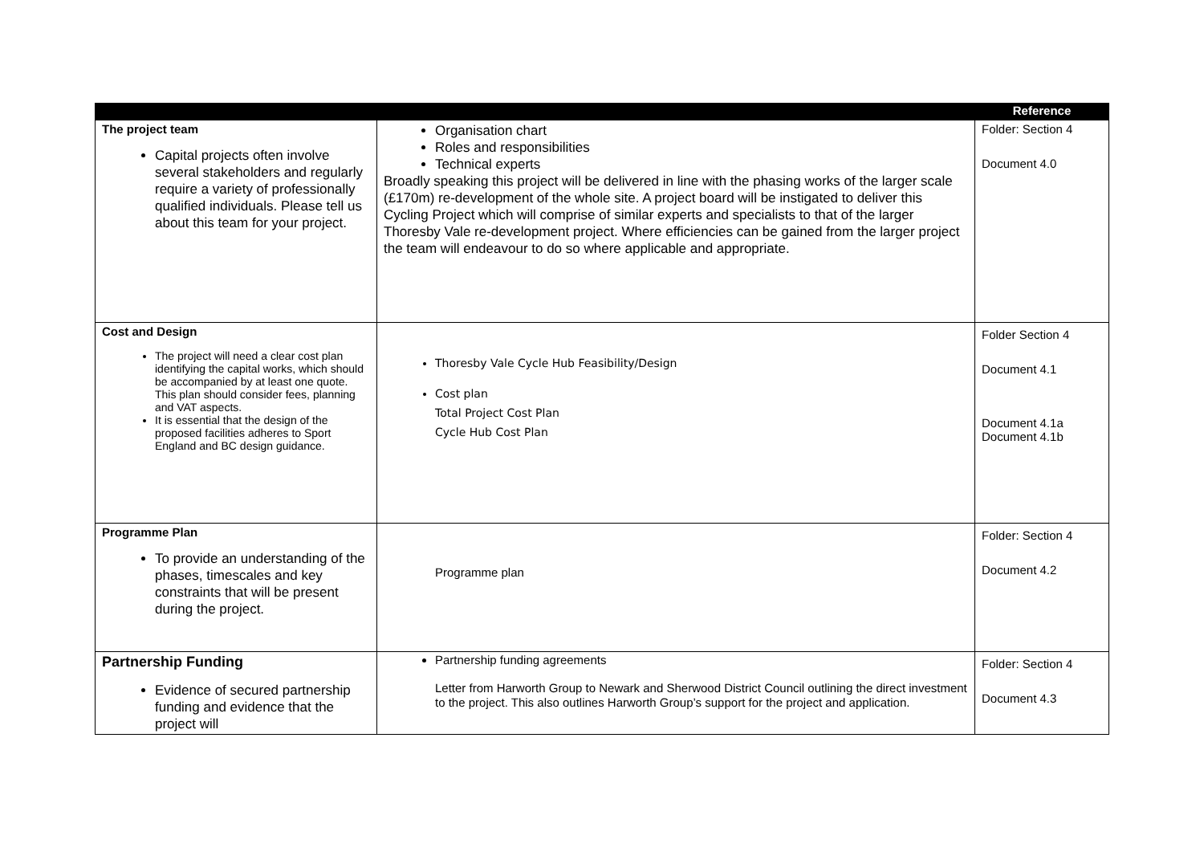| | | Reference |
| --- | --- | --- |
| The project team Capital projects often involve several stakeholders and regularly require a variety of professionally qualified individuals. Please tell us about this team for your project. | Organisation chart Roles and responsibilities Technical experts Broadly speaking this project will be delivered in line with the phasing works of the larger scale (£170m) re-development of the whole site. A project board will be instigated to deliver this Cycling Project which will comprise of similar experts and specialists to that of the larger Thoresby Vale re-development project. Where efficiencies can be gained from the larger project the team will endeavour to do so where applicable and appropriate. | Folder: Section 4 Document 4.0 |
| Cost and Design The project will need a clear cost plan identifying the capital works, which should be accompanied by at least one quote. This plan should consider fees, planning and VAT aspects. It is essential that the design of the proposed facilities adheres to Sport England and BC design guidance. | Thoresby Vale Cycle Hub Feasibility/Design Cost plan Total Project Cost Plan Cycle Hub Cost Plan | Folder Section 4 Document 4.1 Document 4.1a Document 4.1b |
| Programme Plan To provide an understanding of the phases, timescales and key constraints that will be present during the project. | Programme plan | Folder: Section 4 Document 4.2 |
| Partnership Funding Evidence of secured partnership funding and evidence that the project will | Partnership funding agreements Letter from Harworth Group to Newark and Sherwood District Council outlining the direct investment to the project. This also outlines Harworth Group’s support for the project and application. | Folder: Section 4 Document 4.3 |